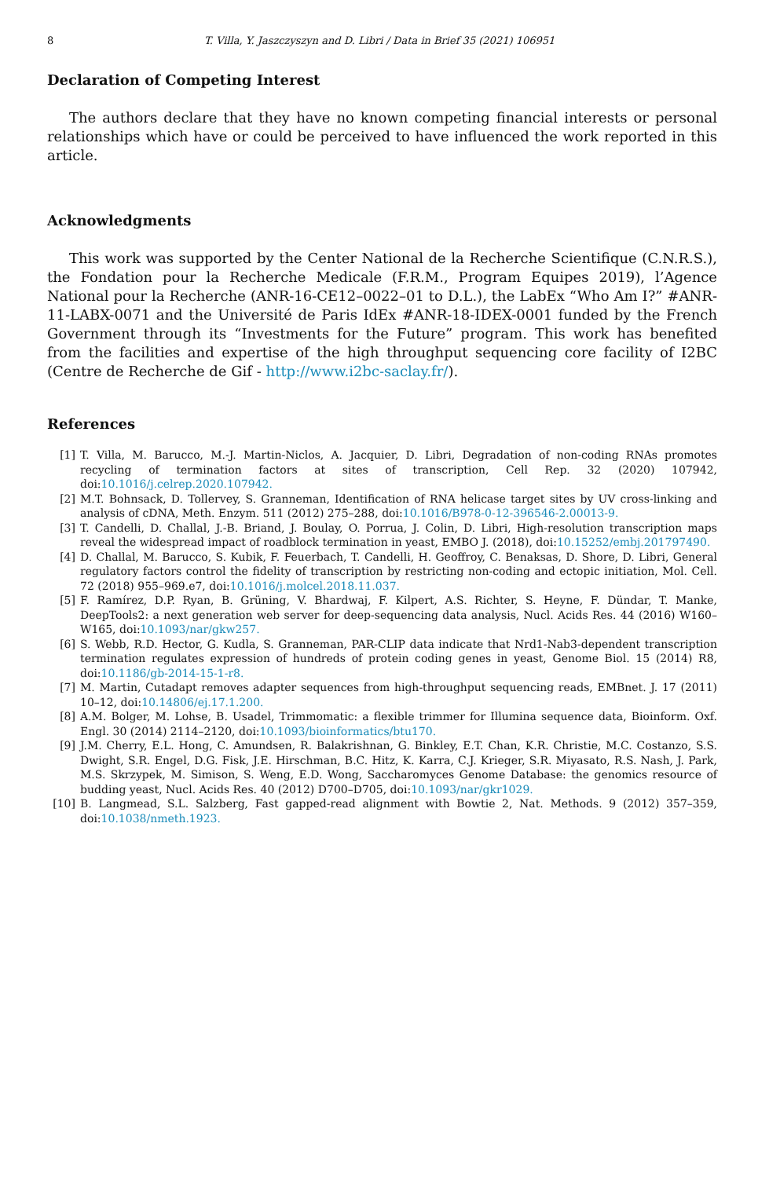8 T. Villa, Y. Jaszczyszyn and D. Libri / Data in Brief 35 (2021) 106951
Declaration of Competing Interest
The authors declare that they have no known competing financial interests or personal relationships which have or could be perceived to have influenced the work reported in this article.
Acknowledgments
This work was supported by the Center National de la Recherche Scientifique (C.N.R.S.), the Fondation pour la Recherche Medicale (F.R.M., Program Equipes 2019), l’Agence National pour la Recherche (ANR-16-CE12–0022–01 to D.L.), the LabEx “Who Am I?” #ANR-11-LABX-0071 and the Université de Paris IdEx #ANR-18-IDEX-0001 funded by the French Government through its “Investments for the Future” program. This work has benefited from the facilities and expertise of the high throughput sequencing core facility of I2BC (Centre de Recherche de Gif - http://www.i2bc-saclay.fr/).
References
[1] T. Villa, M. Barucco, M.-J. Martin-Niclos, A. Jacquier, D. Libri, Degradation of non-coding RNAs promotes recycling of termination factors at sites of transcription, Cell Rep. 32 (2020) 107942, doi:10.1016/j.celrep.2020.107942.
[2] M.T. Bohnsack, D. Tollervey, S. Granneman, Identification of RNA helicase target sites by UV cross-linking and analysis of cDNA, Meth. Enzym. 511 (2012) 275–288, doi:10.1016/B978-0-12-396546-2.00013-9.
[3] T. Candelli, D. Challal, J.-B. Briand, J. Boulay, O. Porrua, J. Colin, D. Libri, High-resolution transcription maps reveal the widespread impact of roadblock termination in yeast, EMBO J. (2018), doi:10.15252/embj.201797490.
[4] D. Challal, M. Barucco, S. Kubik, F. Feuerbach, T. Candelli, H. Geoffroy, C. Benaksas, D. Shore, D. Libri, General regulatory factors control the fidelity of transcription by restricting non-coding and ectopic initiation, Mol. Cell. 72 (2018) 955–969.e7, doi:10.1016/j.molcel.2018.11.037.
[5] F. Ramírez, D.P. Ryan, B. Grüning, V. Bhardwaj, F. Kilpert, A.S. Richter, S. Heyne, F. Dündar, T. Manke, DeepTools2: a next generation web server for deep-sequencing data analysis, Nucl. Acids Res. 44 (2016) W160–W165, doi:10.1093/nar/gkw257.
[6] S. Webb, R.D. Hector, G. Kudla, S. Granneman, PAR-CLIP data indicate that Nrd1-Nab3-dependent transcription termination regulates expression of hundreds of protein coding genes in yeast, Genome Biol. 15 (2014) R8, doi:10.1186/gb-2014-15-1-r8.
[7] M. Martin, Cutadapt removes adapter sequences from high-throughput sequencing reads, EMBnet. J. 17 (2011) 10–12, doi:10.14806/ej.17.1.200.
[8] A.M. Bolger, M. Lohse, B. Usadel, Trimmomatic: a flexible trimmer for Illumina sequence data, Bioinform. Oxf. Engl. 30 (2014) 2114–2120, doi:10.1093/bioinformatics/btu170.
[9] J.M. Cherry, E.L. Hong, C. Amundsen, R. Balakrishnan, G. Binkley, E.T. Chan, K.R. Christie, M.C. Costanzo, S.S. Dwight, S.R. Engel, D.G. Fisk, J.E. Hirschman, B.C. Hitz, K. Karra, C.J. Krieger, S.R. Miyasato, R.S. Nash, J. Park, M.S. Skrzypek, M. Simison, S. Weng, E.D. Wong, Saccharomyces Genome Database: the genomics resource of budding yeast, Nucl. Acids Res. 40 (2012) D700–D705, doi:10.1093/nar/gkr1029.
[10] B. Langmead, S.L. Salzberg, Fast gapped-read alignment with Bowtie 2, Nat. Methods. 9 (2012) 357–359, doi:10.1038/nmeth.1923.